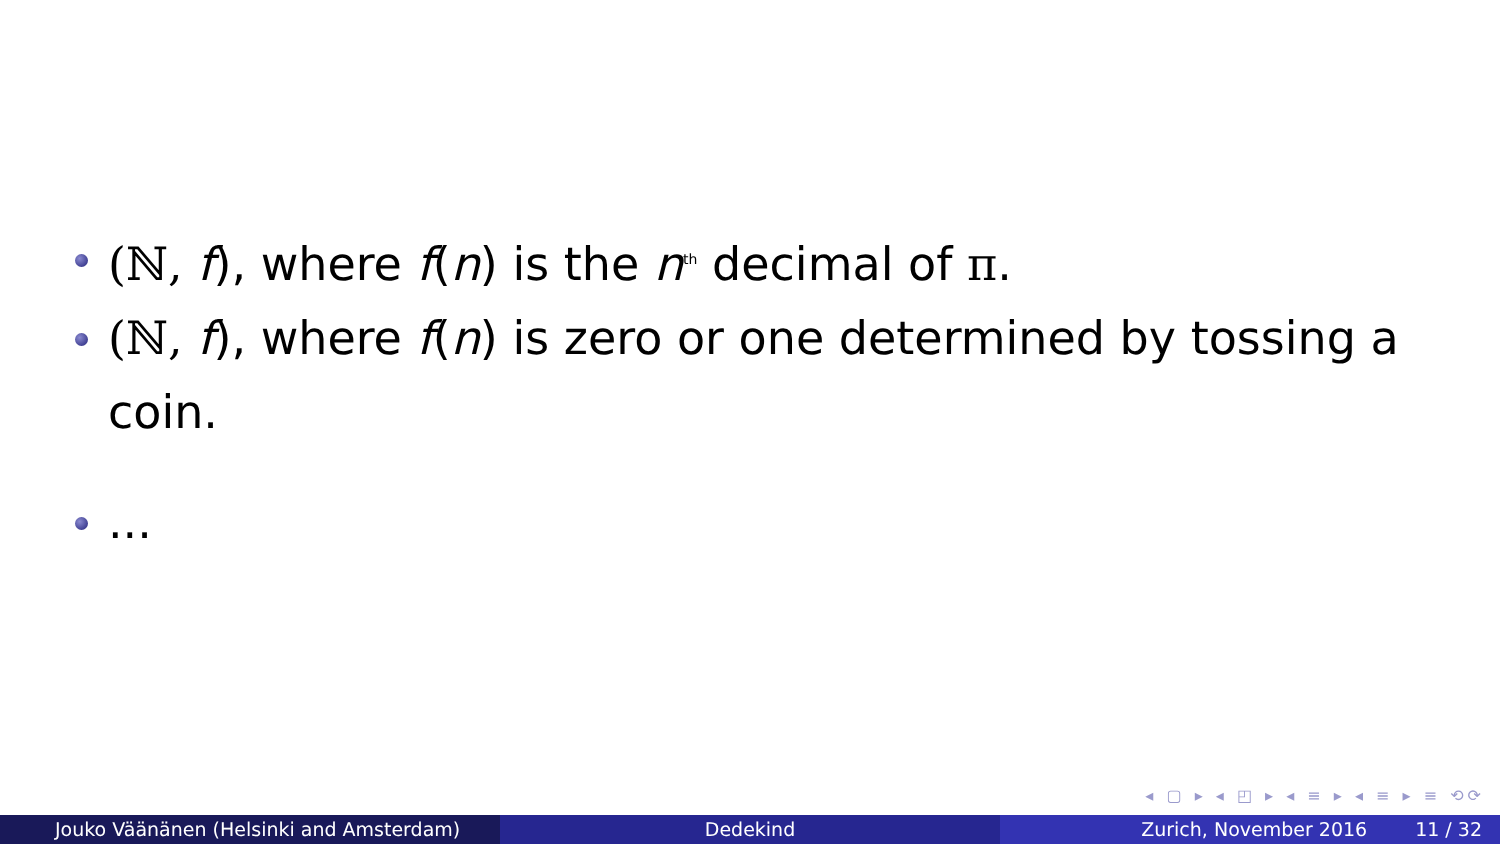(ℕ, f), where f(n) is the n<sup>th</sup> decimal of π.
(ℕ, f), where f(n) is zero or one determined by tossing a coin.
...
◂ ▢ ▸ ◂ ◰ ▸ ◂ ≡ ▸ ◂ ≡ ▸ ≡ ⟲⟳
Jouko Väänänen (Helsinki and Amsterdam) Dedekind Zurich, November 2016 11 / 32